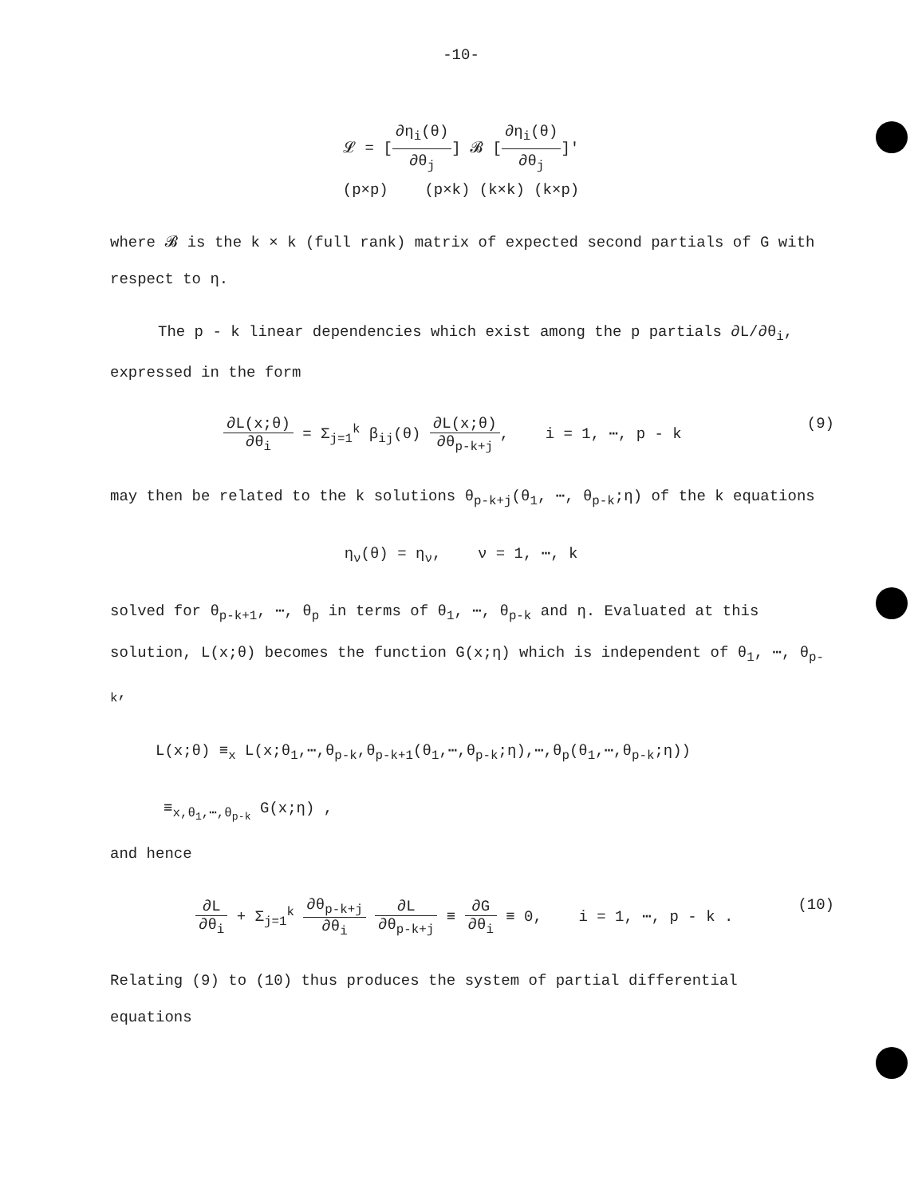-10-
𝓛 = [∂η<sub>i</sub>(θ) ∂θ<sub>j</sub>] 𝓑 [∂η<sub>i</sub>(θ) ∂θ<sub>j</sub>]′
(p×p) (p×k) (k×k) (k×p)
where 𝓑 is the k × k (full rank) matrix of expected second partials of G with respect to η.
The p - k linear dependencies which exist among the p partials ∂L/∂θ<sub>i</sub>, expressed in the form
∂L(x;θ) ∂θ<sub>i</sub> = Σ<sub>j=1</sub><sup>k</sup> β<sub>ij</sub>(θ) ∂L(x;θ) ∂θ<sub>p-k+j</sub>, i = 1, ⋯, p - k (9)
may then be related to the k solutions θ<sub>p-k+j</sub>(θ<sub>1</sub>, ⋯, θ<sub>p-k</sub>;η) of the k equations
η<sub>ν</sub>(θ) = η<sub>ν</sub>, ν = 1, ⋯, k
solved for θ<sub>p-k+1</sub>, ⋯, θ<sub>p</sub> in terms of θ<sub>1</sub>, ⋯, θ<sub>p-k</sub> and η. Evaluated at this solution, L(x;θ) becomes the function G(x;η) which is independent of θ<sub>1</sub>, ⋯, θ<sub>p-k</sub>,
L(x;θ) ≡<sub>x</sub> L(x;θ<sub>1</sub>,⋯,θ<sub>p-k</sub>,θ<sub>p-k+1</sub>(θ<sub>1</sub>,⋯,θ<sub>p-k</sub>;η),⋯,θ<sub>p</sub>(θ<sub>1</sub>,⋯,θ<sub>p-k</sub>;η))
≡<sub>x,θ<sub>1</sub>,⋯,θ<sub>p-k</sub></sub> G(x;η) ,
and hence
∂L ∂θ<sub>i</sub> + Σ<sub>j=1</sub><sup>k</sup> ∂θ<sub>p-k+j</sub> ∂θ<sub>i</sub> ∂L ∂θ<sub>p-k+j</sub> ≡ ∂G ∂θ<sub>i</sub> ≡ 0, i = 1, ⋯, p - k . (10)
Relating (9) to (10) thus produces the system of partial differential equations